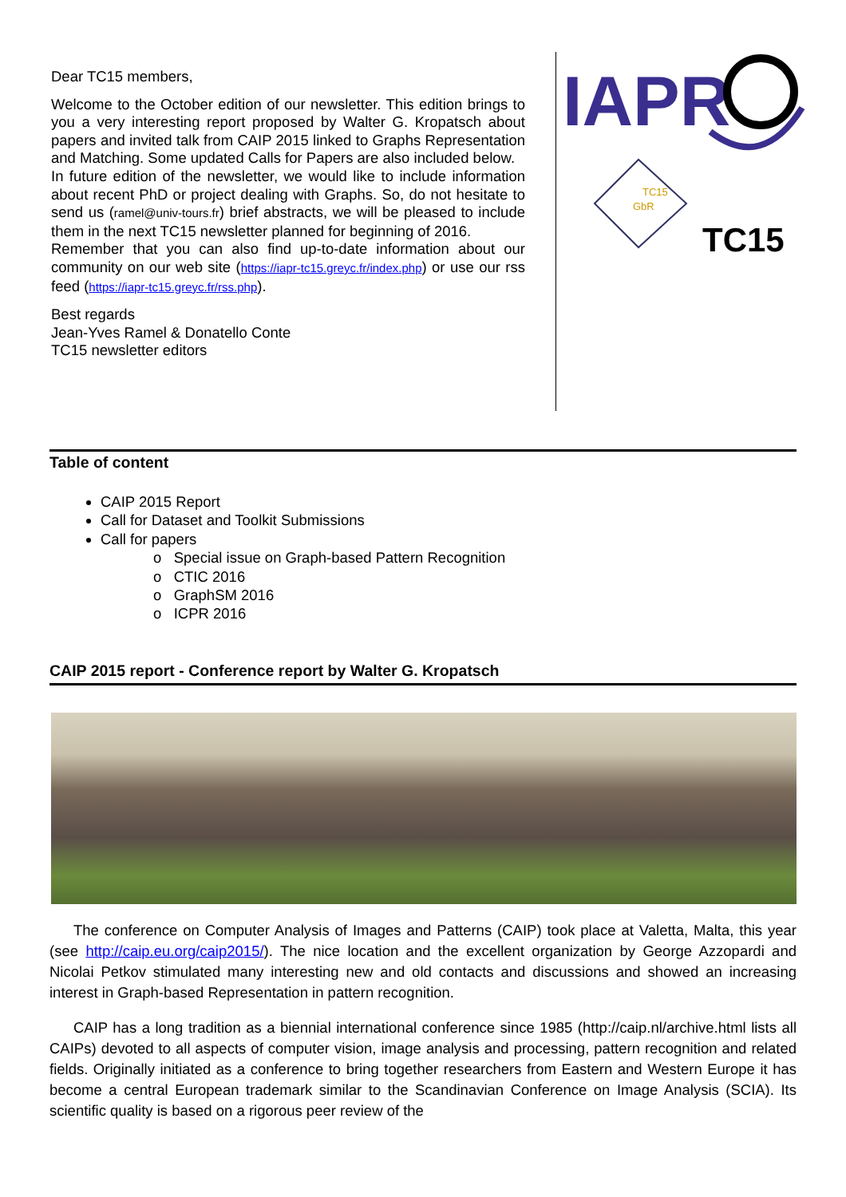Dear TC15 members,
Welcome to the October edition of our newsletter. This edition brings to you a very interesting report proposed by Walter G. Kropatsch about papers and invited talk from CAIP 2015 linked to Graphs Representation and Matching. Some updated Calls for Papers are also included below.
In future edition of the newsletter, we would like to include information about recent PhD or project dealing with Graphs. So, do not hesitate to send us (ramel@univ-tours.fr) brief abstracts, we will be pleased to include them in the next TC15 newsletter planned for beginning of 2016.
Remember that you can also find up-to-date information about our community on our web site (https://iapr-tc15.greyc.fr/index.php) or use our rss feed (https://iapr-tc15.greyc.fr/rss.php).
Best regards
Jean-Yves Ramel & Donatello Conte
TC15 newsletter editors
IAPR
TC15
GbR
TC15
Table of content
CAIP 2015 Report
Call for Dataset and Toolkit Submissions
Call for papers
o Special issue on Graph-based Pattern Recognition
o CTIC 2016
o GraphSM 2016
o ICPR 2016
CAIP 2015 report - Conference report by Walter G. Kropatsch
The conference on Computer Analysis of Images and Patterns (CAIP) took place at Valetta, Malta, this year (see http://caip.eu.org/caip2015/). The nice location and the excellent organization by George Azzopardi and Nicolai Petkov stimulated many interesting new and old contacts and discussions and showed an increasing interest in Graph-based Representation in pattern recognition.
CAIP has a long tradition as a biennial international conference since 1985 (http://caip.nl/archive.html lists all CAIPs) devoted to all aspects of computer vision, image analysis and processing, pattern recognition and related fields. Originally initiated as a conference to bring together researchers from Eastern and Western Europe it has become a central European trademark similar to the Scandinavian Conference on Image Analysis (SCIA). Its scientific quality is based on a rigorous peer review of the